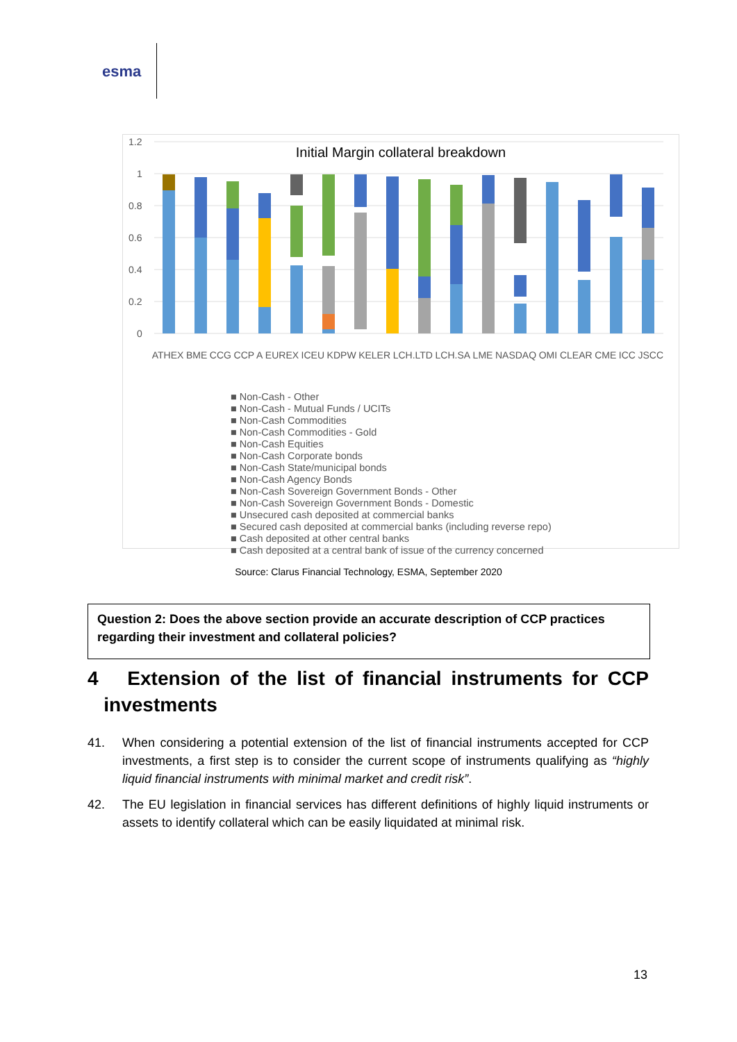esma
Initial Margin collateral breakdown
1.2
1
0.8
0.6
0.4
0.2
0
ATHEX BME CCG CCP A EUREX ICEU KDPW KELER LCH.LTD LCH.SA LME NASDAQ OMI CLEAR CME ICC JSCC
■ Non-Cash - Other
■ Non-Cash - Mutual Funds / UCITs
■ Non-Cash Commodities
■ Non-Cash Commodities - Gold
■ Non-Cash Equities
■ Non-Cash Corporate bonds
■ Non-Cash State/municipal bonds
■ Non-Cash Agency Bonds
■ Non-Cash Sovereign Government Bonds - Other
■ Non-Cash Sovereign Government Bonds - Domestic
■ Unsecured cash deposited at commercial banks
■ Secured cash deposited at commercial banks (including reverse repo)
■ Cash deposited at other central banks
■ Cash deposited at a central bank of issue of the currency concerned
Source: Clarus Financial Technology, ESMA, September 2020
Question 2: Does the above section provide an accurate description of CCP practices regarding their investment and collateral policies?
4 Extension of the list of financial instruments for CCP investments
41. When considering a potential extension of the list of financial instruments accepted for CCP investments, a first step is to consider the current scope of instruments qualifying as “highly liquid financial instruments with minimal market and credit risk”.
42. The EU legislation in financial services has different definitions of highly liquid instruments or assets to identify collateral which can be easily liquidated at minimal risk.
13